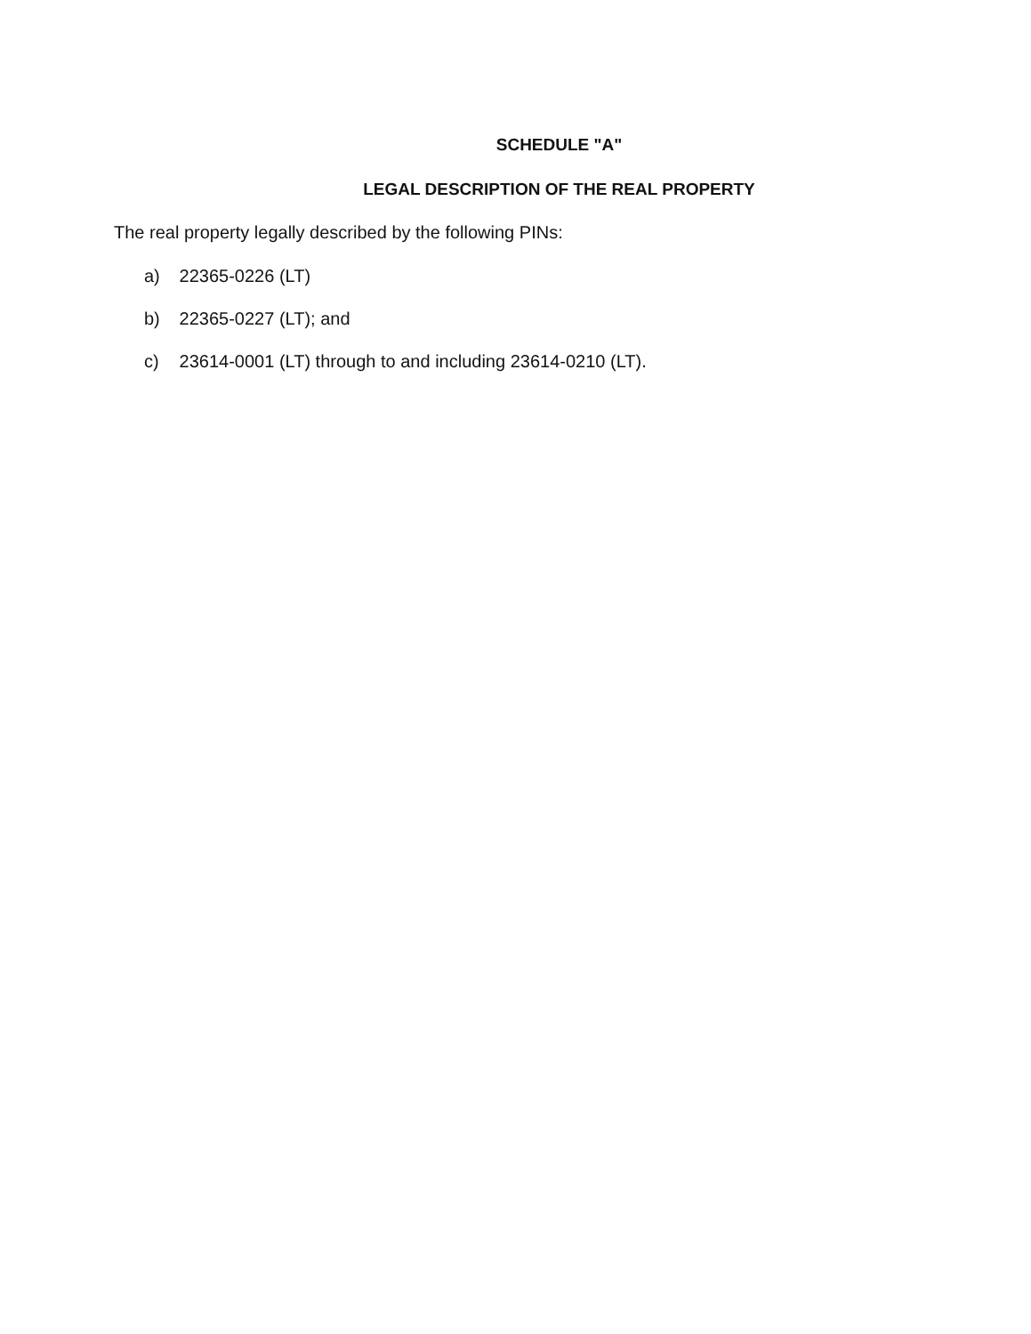SCHEDULE "A"
LEGAL DESCRIPTION OF THE REAL PROPERTY
The real property legally described by the following PINs:
a) 22365-0226 (LT)
b) 22365-0227 (LT); and
c) 23614-0001 (LT) through to and including 23614-0210 (LT).